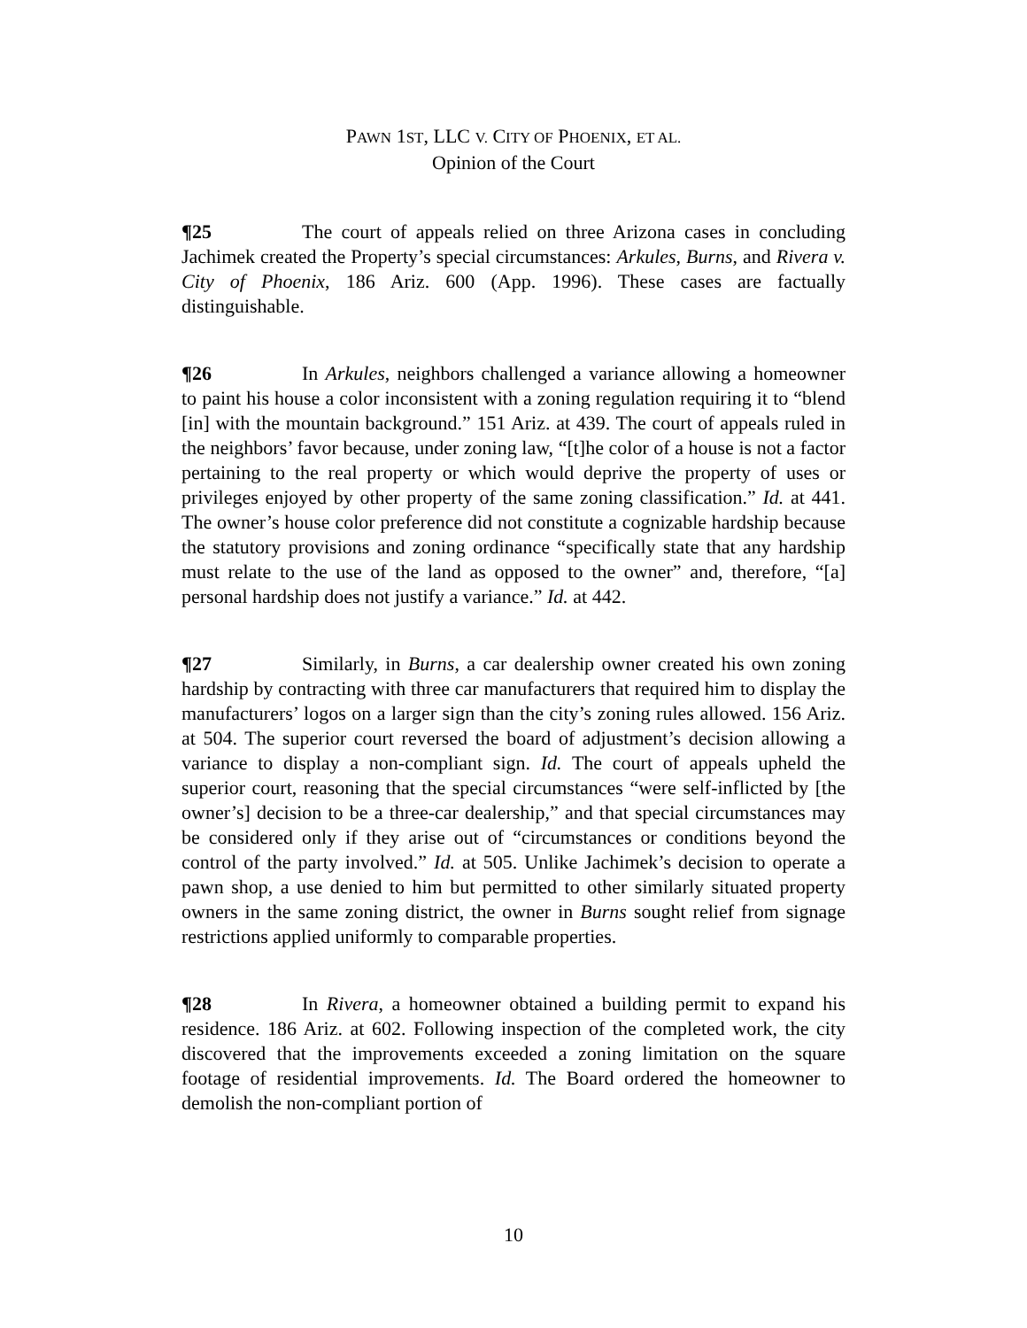PAWN 1ST, LLC V. CITY OF PHOENIX, ET AL.
Opinion of the Court
¶25 The court of appeals relied on three Arizona cases in concluding Jachimek created the Property’s special circumstances: Arkules, Burns, and Rivera v. City of Phoenix, 186 Ariz. 600 (App. 1996). These cases are factually distinguishable.
¶26 In Arkules, neighbors challenged a variance allowing a homeowner to paint his house a color inconsistent with a zoning regulation requiring it to “blend [in] with the mountain background.” 151 Ariz. at 439. The court of appeals ruled in the neighbors’ favor because, under zoning law, “[t]he color of a house is not a factor pertaining to the real property or which would deprive the property of uses or privileges enjoyed by other property of the same zoning classification.” Id. at 441. The owner’s house color preference did not constitute a cognizable hardship because the statutory provisions and zoning ordinance “specifically state that any hardship must relate to the use of the land as opposed to the owner” and, therefore, “[a] personal hardship does not justify a variance.” Id. at 442.
¶27 Similarly, in Burns, a car dealership owner created his own zoning hardship by contracting with three car manufacturers that required him to display the manufacturers’ logos on a larger sign than the city’s zoning rules allowed. 156 Ariz. at 504. The superior court reversed the board of adjustment’s decision allowing a variance to display a non-compliant sign. Id. The court of appeals upheld the superior court, reasoning that the special circumstances “were self-inflicted by [the owner’s] decision to be a three-car dealership,” and that special circumstances may be considered only if they arise out of “circumstances or conditions beyond the control of the party involved.” Id. at 505. Unlike Jachimek’s decision to operate a pawn shop, a use denied to him but permitted to other similarly situated property owners in the same zoning district, the owner in Burns sought relief from signage restrictions applied uniformly to comparable properties.
¶28 In Rivera, a homeowner obtained a building permit to expand his residence. 186 Ariz. at 602. Following inspection of the completed work, the city discovered that the improvements exceeded a zoning limitation on the square footage of residential improvements. Id. The Board ordered the homeowner to demolish the non-compliant portion of
10